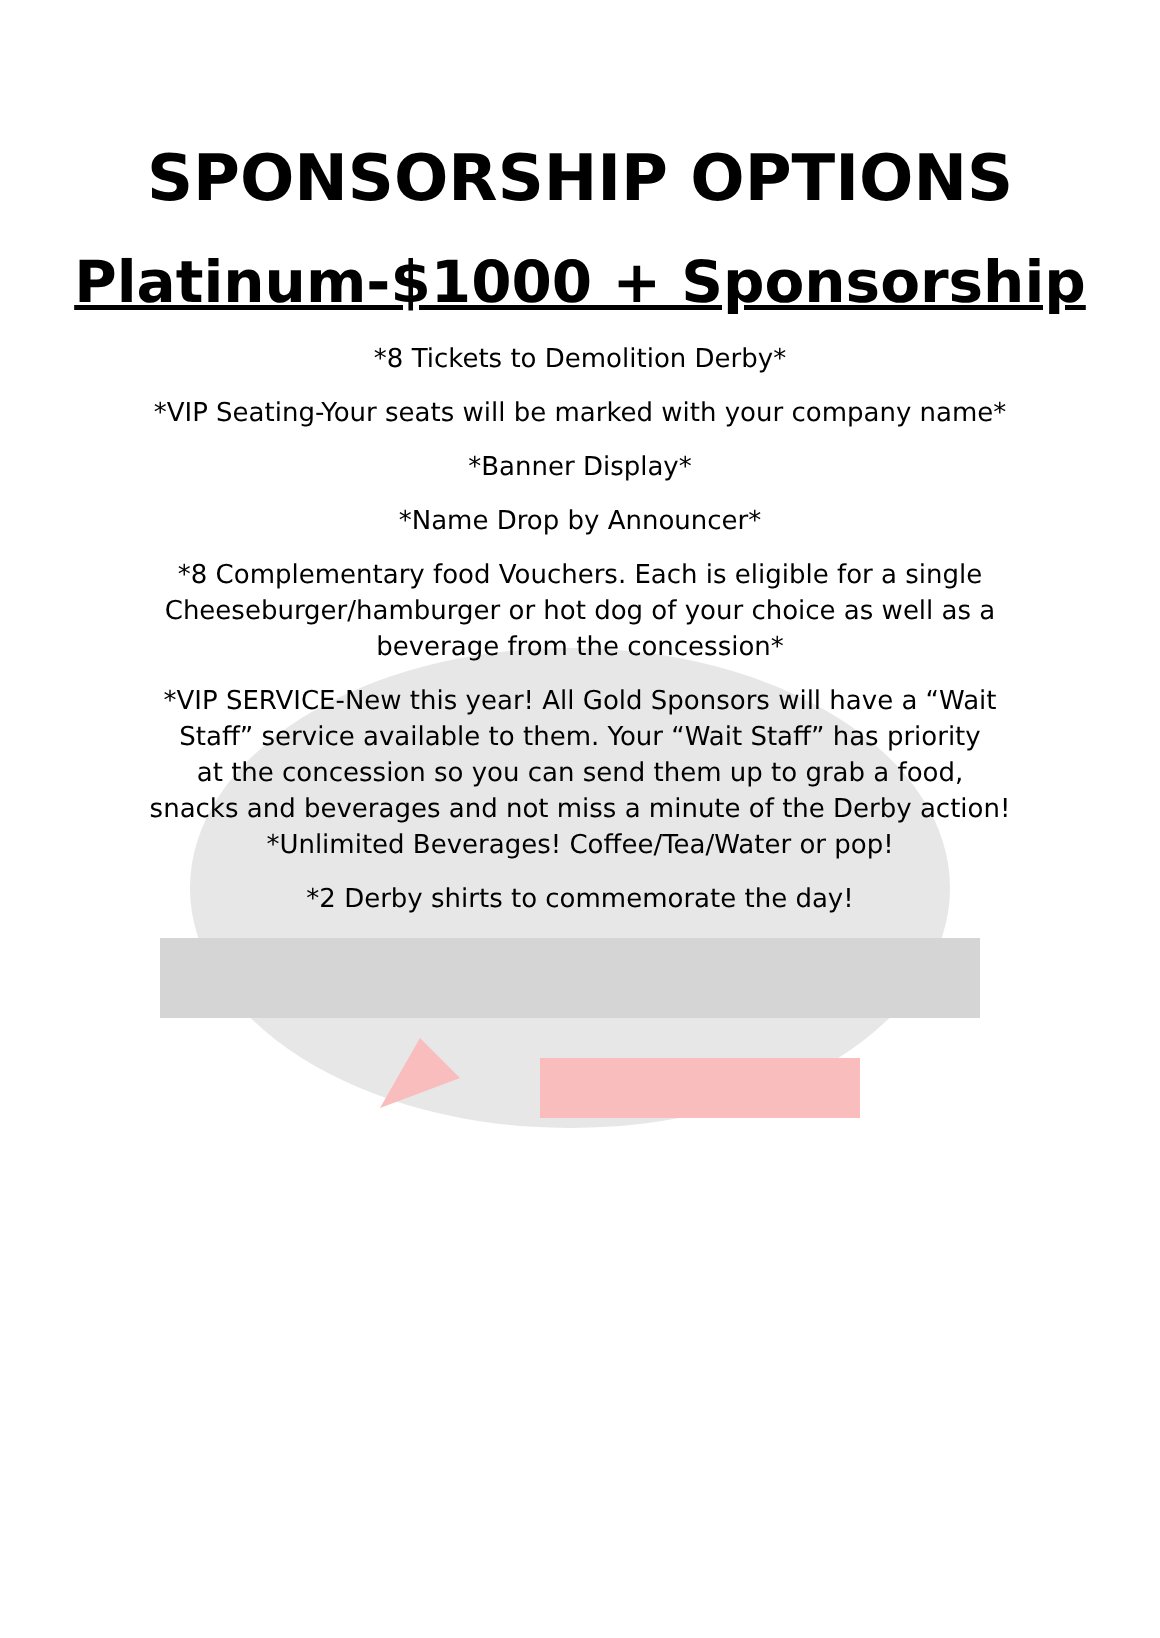SPONSORSHIP OPTIONS
Platinum-$1000 + Sponsorship
*8 Tickets to Demolition Derby*
*VIP Seating-Your seats will be marked with your company name*
*Banner Display*
*Name Drop by Announcer*
*8 Complementary food Vouchers. Each is eligible for a single
Cheeseburger/hamburger or hot dog of your choice as well as a
beverage from the concession*
*VIP SERVICE-New this year! All Gold Sponsors will have a “Wait
Staff” service available to them. Your “Wait Staff” has priority
at the concession so you can send them up to grab a food,
snacks and beverages and not miss a minute of the Derby action!
*Unlimited Beverages! Coffee/Tea/Water or pop!
*2 Derby shirts to commemorate the day!